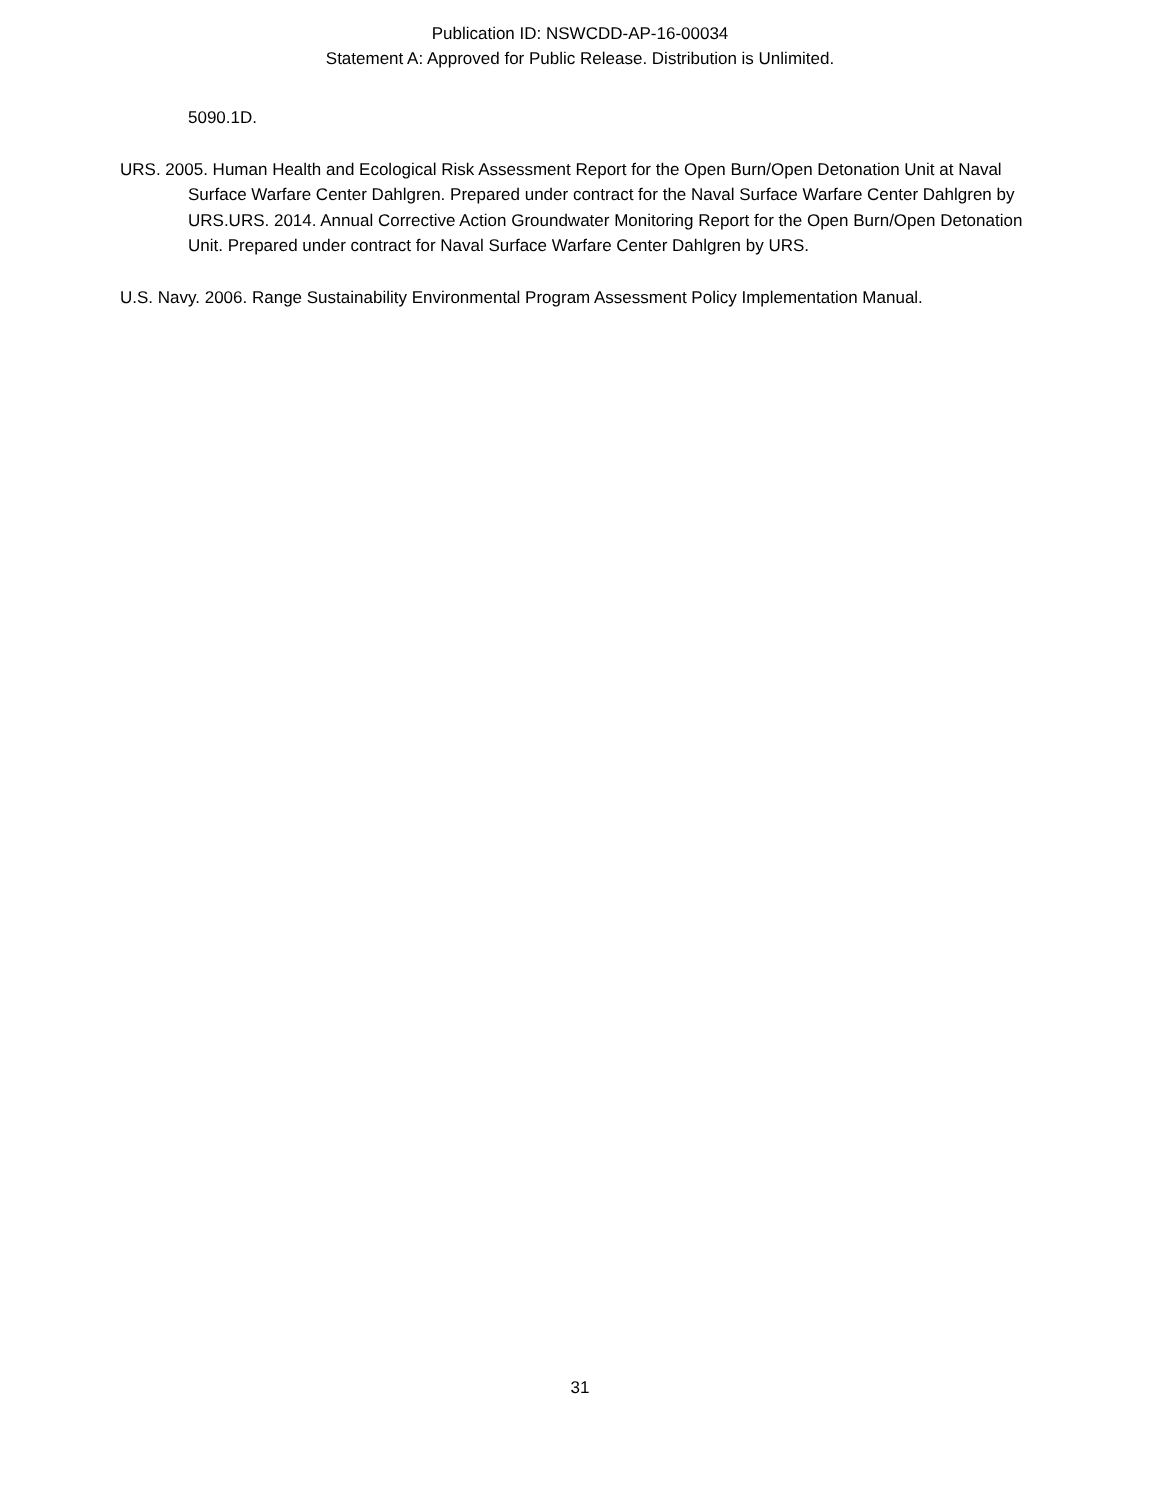Publication ID: NSWCDD-AP-16-00034
Statement A: Approved for Public Release. Distribution is Unlimited.
5090.1D.
URS. 2005. Human Health and Ecological Risk Assessment Report for the Open Burn/Open Detonation Unit at Naval Surface Warfare Center Dahlgren. Prepared under contract for the Naval Surface Warfare Center Dahlgren by URS.URS. 2014. Annual Corrective Action Groundwater Monitoring Report for the Open Burn/Open Detonation Unit. Prepared under contract for Naval Surface Warfare Center Dahlgren by URS.
U.S. Navy. 2006. Range Sustainability Environmental Program Assessment Policy Implementation Manual.
31